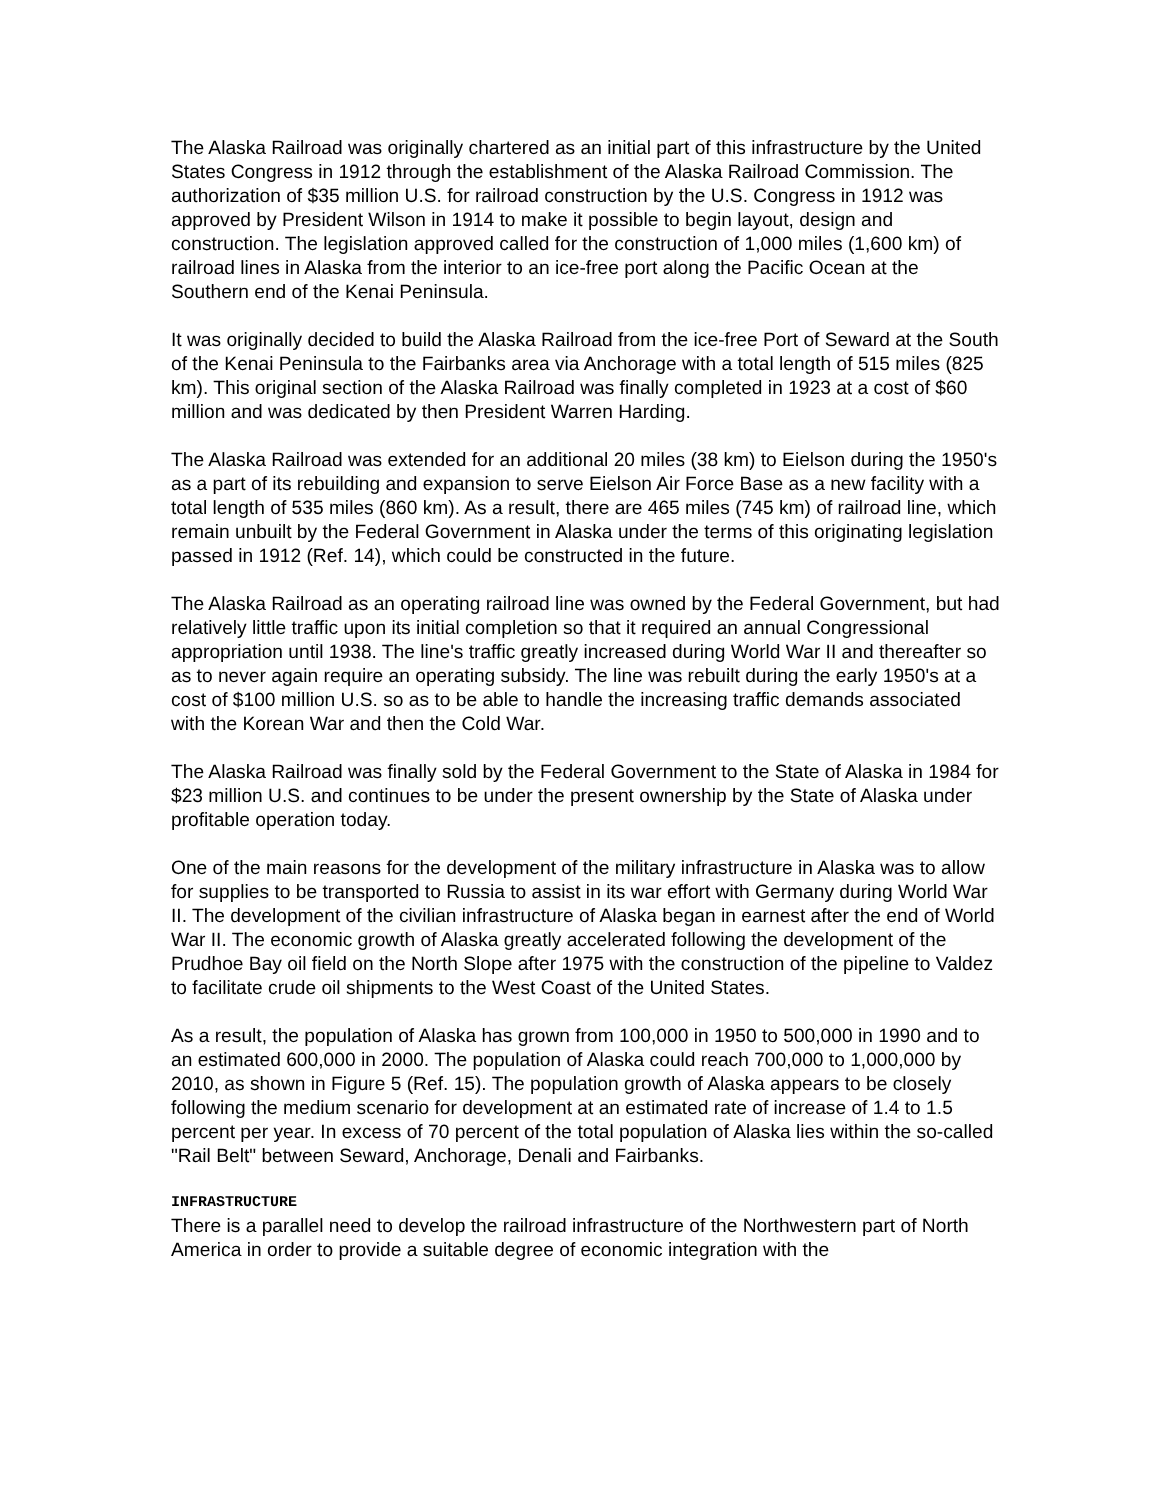The Alaska Railroad was originally chartered as an initial part of this infrastructure by the United States Congress in 1912 through the establishment of the Alaska Railroad Commission. The authorization of $35 million U.S. for railroad construction by the U.S. Congress in 1912 was approved by President Wilson in 1914 to make it possible to begin layout, design and construction. The legislation approved called for the construction of 1,000 miles (1,600 km) of railroad lines in Alaska from the interior to an ice-free port along the Pacific Ocean at the Southern end of the Kenai Peninsula.
It was originally decided to build the Alaska Railroad from the ice-free Port of Seward at the South of the Kenai Peninsula to the Fairbanks area via Anchorage with a total length of 515 miles (825 km). This original section of the Alaska Railroad was finally completed in 1923 at a cost of $60 million and was dedicated by then President Warren Harding.
The Alaska Railroad was extended for an additional 20 miles (38 km) to Eielson during the 1950's as a part of its rebuilding and expansion to serve Eielson Air Force Base as a new facility with a total length of 535 miles (860 km). As a result, there are 465 miles (745 km) of railroad line, which remain unbuilt by the Federal Government in Alaska under the terms of this originating legislation passed in 1912 (Ref. 14), which could be constructed in the future.
The Alaska Railroad as an operating railroad line was owned by the Federal Government, but had relatively little traffic upon its initial completion so that it required an annual Congressional appropriation until 1938. The line's traffic greatly increased during World War II and thereafter so as to never again require an operating subsidy. The line was rebuilt during the early 1950's at a cost of $100 million U.S. so as to be able to handle the increasing traffic demands associated with the Korean War and then the Cold War.
The Alaska Railroad was finally sold by the Federal Government to the State of Alaska in 1984 for $23 million U.S. and continues to be under the present ownership by the State of Alaska under profitable operation today.
One of the main reasons for the development of the military infrastructure in Alaska was to allow for supplies to be transported to Russia to assist in its war effort with Germany during World War II. The development of the civilian infrastructure of Alaska began in earnest after the end of World War II. The economic growth of Alaska greatly accelerated following the development of the Prudhoe Bay oil field on the North Slope after 1975 with the construction of the pipeline to Valdez to facilitate crude oil shipments to the West Coast of the United States.
As a result, the population of Alaska has grown from 100,000 in 1950 to 500,000 in 1990 and to an estimated 600,000 in 2000. The population of Alaska could reach 700,000 to 1,000,000 by 2010, as shown in Figure 5 (Ref. 15). The population growth of Alaska appears to be closely following the medium scenario for development at an estimated rate of increase of 1.4 to 1.5 percent per year. In excess of 70 percent of the total population of Alaska lies within the so-called "Rail Belt" between Seward, Anchorage, Denali and Fairbanks.
INFRASTRUCTURE
There is a parallel need to develop the railroad infrastructure of the Northwestern part of North America in order to provide a suitable degree of economic integration with the